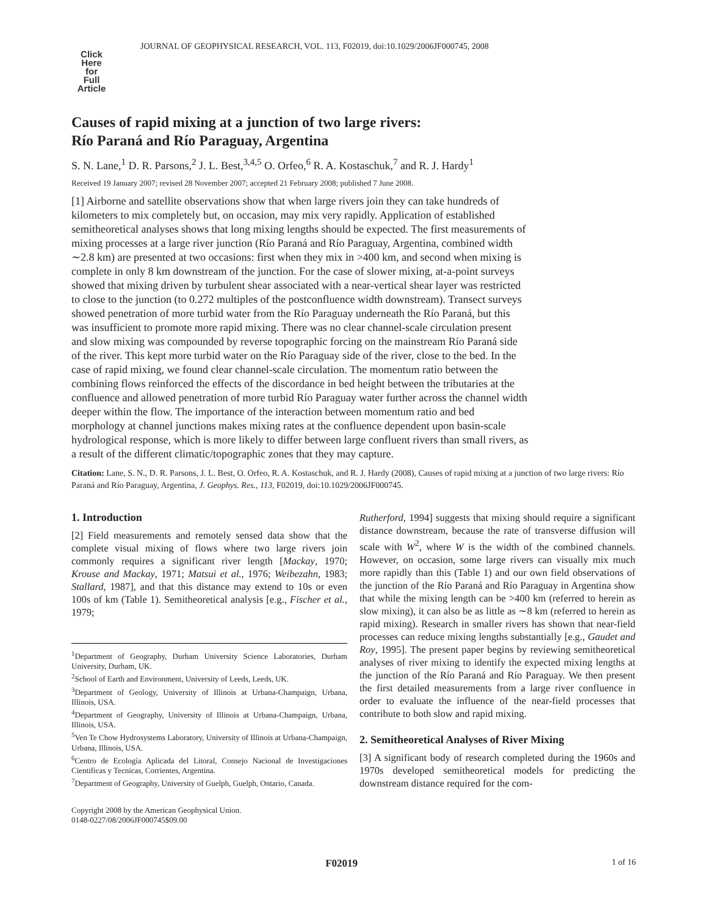Click
Here
for
Full
Article
JOURNAL OF GEOPHYSICAL RESEARCH, VOL. 113, F02019, doi:10.1029/2006JF000745, 2008
Causes of rapid mixing at a junction of two large rivers:
Río Paraná and Río Paraguay, Argentina
S. N. Lane,<sup>1</sup> D. R. Parsons,<sup>2</sup> J. L. Best,<sup>3,4,5</sup> O. Orfeo,<sup>6</sup> R. A. Kostaschuk,<sup>7</sup> and R. J. Hardy<sup>1</sup>
Received 19 January 2007; revised 28 November 2007; accepted 21 February 2008; published 7 June 2008.
[1] Airborne and satellite observations show that when large rivers join they can take hundreds of kilometers to mix completely but, on occasion, may mix very rapidly. Application of established semitheoretical analyses shows that long mixing lengths should be expected. The first measurements of mixing processes at a large river junction (Río Paraná and Río Paraguay, Argentina, combined width ∼2.8 km) are presented at two occasions: first when they mix in >400 km, and second when mixing is complete in only 8 km downstream of the junction. For the case of slower mixing, at-a-point surveys showed that mixing driven by turbulent shear associated with a near-vertical shear layer was restricted to close to the junction (to 0.272 multiples of the postconfluence width downstream). Transect surveys showed penetration of more turbid water from the Río Paraguay underneath the Río Paraná, but this was insufficient to promote more rapid mixing. There was no clear channel-scale circulation present and slow mixing was compounded by reverse topographic forcing on the mainstream Río Paraná side of the river. This kept more turbid water on the Río Paraguay side of the river, close to the bed. In the case of rapid mixing, we found clear channel-scale circulation. The momentum ratio between the combining flows reinforced the effects of the discordance in bed height between the tributaries at the confluence and allowed penetration of more turbid Río Paraguay water further across the channel width deeper within the flow. The importance of the interaction between momentum ratio and bed morphology at channel junctions makes mixing rates at the confluence dependent upon basin-scale hydrological response, which is more likely to differ between large confluent rivers than small rivers, as a result of the different climatic/topographic zones that they may capture.
Citation: Lane, S. N., D. R. Parsons, J. L. Best, O. Orfeo, R. A. Kostaschuk, and R. J. Hardy (2008), Causes of rapid mixing at a junction of two large rivers: Río Paraná and Río Paraguay, Argentina, J. Geophys. Res., 113, F02019, doi:10.1029/2006JF000745.
1. Introduction
[2] Field measurements and remotely sensed data show that the complete visual mixing of flows where two large rivers join commonly requires a significant river length [Mackay, 1970; Krouse and Mackay, 1971; Matsui et al., 1976; Weibezahn, 1983; Stallard, 1987], and that this distance may extend to 10s or even 100s of km (Table 1). Semitheoretical analysis [e.g., Fischer et al., 1979;
<sup>1</sup> Department of Geography, Durham University Science Laboratories, Durham University, Durham, UK.
<sup>2</sup> School of Earth and Environment, University of Leeds, Leeds, UK.
<sup>3</sup> Department of Geology, University of Illinois at Urbana-Champaign, Urbana, Illinois, USA.
<sup>4</sup> Department of Geography, University of Illinois at Urbana-Champaign, Urbana, Illinois, USA.
<sup>5</sup> Ven Te Chow Hydrosystems Laboratory, University of Illinois at Urbana-Champaign, Urbana, Illinois, USA.
<sup>6</sup> Centro de Ecología Aplicada del Litoral, Consejo Nacional de Investigaciones Cientificas y Tecnicas, Corrientes, Argentina.
<sup>7</sup> Department of Geography, University of Guelph, Guelph, Ontario, Canada.
Copyright 2008 by the American Geophysical Union.
0148-0227/08/2006JF000745$09.00
Rutherford, 1994] suggests that mixing should require a significant distance downstream, because the rate of transverse diffusion will scale with W<sup>2</sup>, where W is the width of the combined channels. However, on occasion, some large rivers can visually mix much more rapidly than this (Table 1) and our own field observations of the junction of the Río Paraná and Río Paraguay in Argentina show that while the mixing length can be >400 km (referred to herein as slow mixing), it can also be as little as ∼8 km (referred to herein as rapid mixing). Research in smaller rivers has shown that near-field processes can reduce mixing lengths substantially [e.g., Gaudet and Roy, 1995]. The present paper begins by reviewing semitheoretical analyses of river mixing to identify the expected mixing lengths at the junction of the Río Paraná and Río Paraguay. We then present the first detailed measurements from a large river confluence in order to evaluate the influence of the near-field processes that contribute to both slow and rapid mixing.
2. Semitheoretical Analyses of River Mixing
[3] A significant body of research completed during the 1960s and 1970s developed semitheoretical models for predicting the downstream distance required for the com-
F02019 1 of 16